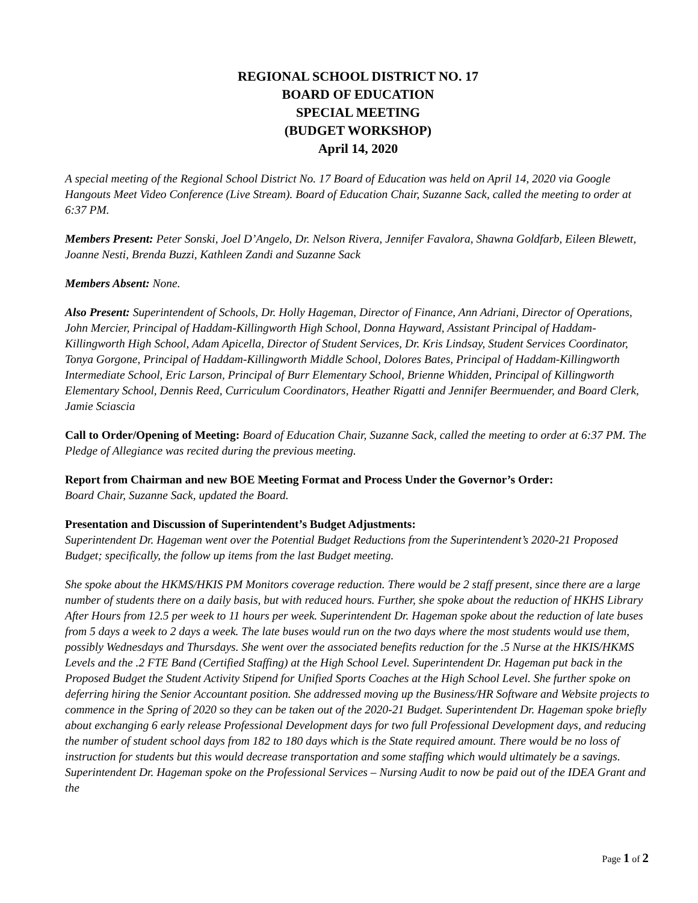REGIONAL SCHOOL DISTRICT NO. 17
BOARD OF EDUCATION
SPECIAL MEETING
(BUDGET WORKSHOP)
April 14, 2020
A special meeting of the Regional School District No. 17 Board of Education was held on April 14, 2020 via Google Hangouts Meet Video Conference (Live Stream). Board of Education Chair, Suzanne Sack, called the meeting to order at 6:37 PM.
Members Present: Peter Sonski, Joel D’Angelo, Dr. Nelson Rivera, Jennifer Favalora, Shawna Goldfarb, Eileen Blewett, Joanne Nesti, Brenda Buzzi, Kathleen Zandi and Suzanne Sack
Members Absent: None.
Also Present: Superintendent of Schools, Dr. Holly Hageman, Director of Finance, Ann Adriani, Director of Operations, John Mercier, Principal of Haddam-Killingworth High School, Donna Hayward, Assistant Principal of Haddam-Killingworth High School, Adam Apicella, Director of Student Services, Dr. Kris Lindsay, Student Services Coordinator, Tonya Gorgone, Principal of Haddam-Killingworth Middle School, Dolores Bates, Principal of Haddam-Killingworth Intermediate School, Eric Larson, Principal of Burr Elementary School, Brienne Whidden, Principal of Killingworth Elementary School, Dennis Reed, Curriculum Coordinators, Heather Rigatti and Jennifer Beermuender, and Board Clerk, Jamie Sciascia
Call to Order/Opening of Meeting: Board of Education Chair, Suzanne Sack, called the meeting to order at 6:37 PM. The Pledge of Allegiance was recited during the previous meeting.
Report from Chairman and new BOE Meeting Format and Process Under the Governor’s Order:
Board Chair, Suzanne Sack, updated the Board.
Presentation and Discussion of Superintendent’s Budget Adjustments:
Superintendent Dr. Hageman went over the Potential Budget Reductions from the Superintendent’s 2020-21 Proposed Budget; specifically, the follow up items from the last Budget meeting.
She spoke about the HKMS/HKIS PM Monitors coverage reduction. There would be 2 staff present, since there are a large number of students there on a daily basis, but with reduced hours. Further, she spoke about the reduction of HKHS Library After Hours from 12.5 per week to 11 hours per week. Superintendent Dr. Hageman spoke about the reduction of late buses from 5 days a week to 2 days a week. The late buses would run on the two days where the most students would use them, possibly Wednesdays and Thursdays. She went over the associated benefits reduction for the .5 Nurse at the HKIS/HKMS Levels and the .2 FTE Band (Certified Staffing) at the High School Level. Superintendent Dr. Hageman put back in the Proposed Budget the Student Activity Stipend for Unified Sports Coaches at the High School Level. She further spoke on deferring hiring the Senior Accountant position. She addressed moving up the Business/HR Software and Website projects to commence in the Spring of 2020 so they can be taken out of the 2020-21 Budget. Superintendent Dr. Hageman spoke briefly about exchanging 6 early release Professional Development days for two full Professional Development days, and reducing the number of student school days from 182 to 180 days which is the State required amount. There would be no loss of instruction for students but this would decrease transportation and some staffing which would ultimately be a savings. Superintendent Dr. Hageman spoke on the Professional Services – Nursing Audit to now be paid out of the IDEA Grant and the
Page 1 of 2